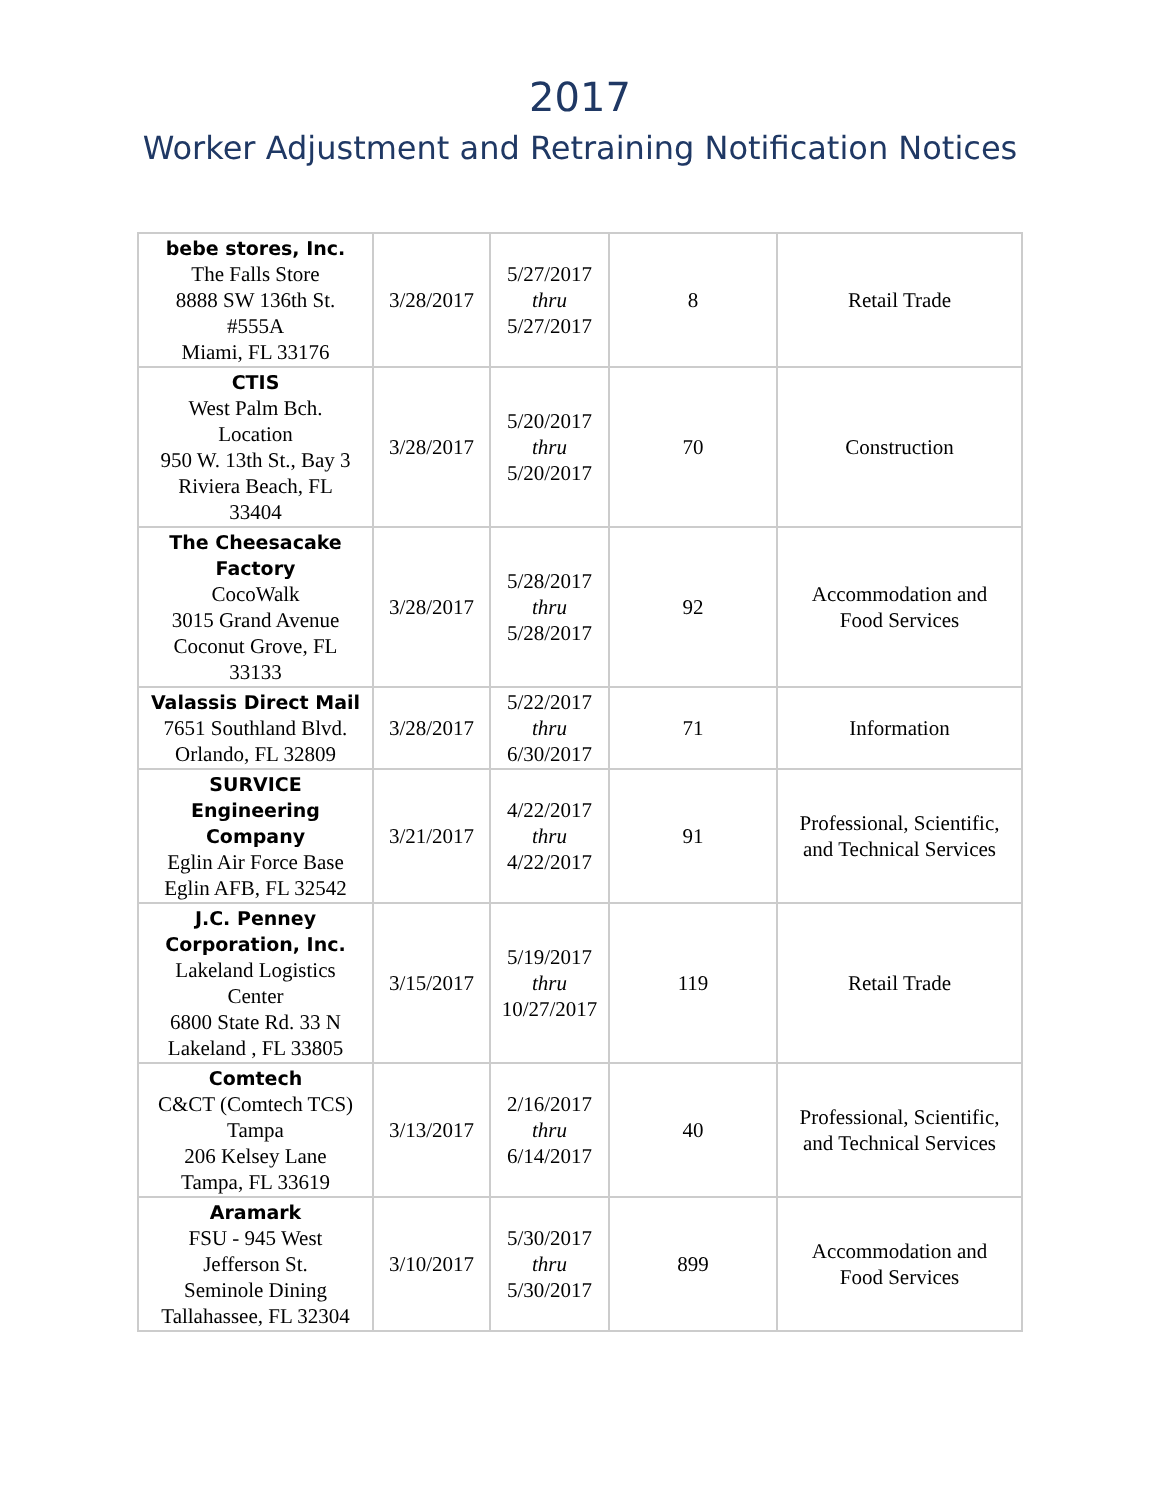2017
Worker Adjustment and Retraining Notification Notices
| bebe stores, Inc. The Falls Store 8888 SW 136th St. #555A Miami, FL 33176 | 3/28/2017 | 5/27/2017 thru 5/27/2017 | 8 | Retail Trade |
| CTIS West Palm Bch. Location 950 W. 13th St., Bay 3 Riviera Beach, FL 33404 | 3/28/2017 | 5/20/2017 thru 5/20/2017 | 70 | Construction |
| The Cheesacake Factory CocoWalk 3015 Grand Avenue Coconut Grove, FL 33133 | 3/28/2017 | 5/28/2017 thru 5/28/2017 | 92 | Accommodation and Food Services |
| Valassis Direct Mail 7651 Southland Blvd. Orlando, FL 32809 | 3/28/2017 | 5/22/2017 thru 6/30/2017 | 71 | Information |
| SURVICE Engineering Company Eglin Air Force Base Eglin AFB, FL 32542 | 3/21/2017 | 4/22/2017 thru 4/22/2017 | 91 | Professional, Scientific, and Technical Services |
| J.C. Penney Corporation, Inc. Lakeland Logistics Center 6800 State Rd. 33 N Lakeland , FL 33805 | 3/15/2017 | 5/19/2017 thru 10/27/2017 | 119 | Retail Trade |
| Comtech C&CT (Comtech TCS) Tampa 206 Kelsey Lane Tampa, FL 33619 | 3/13/2017 | 2/16/2017 thru 6/14/2017 | 40 | Professional, Scientific, and Technical Services |
| Aramark FSU - 945 West Jefferson St. Seminole Dining Tallahassee, FL 32304 | 3/10/2017 | 5/30/2017 thru 5/30/2017 | 899 | Accommodation and Food Services |